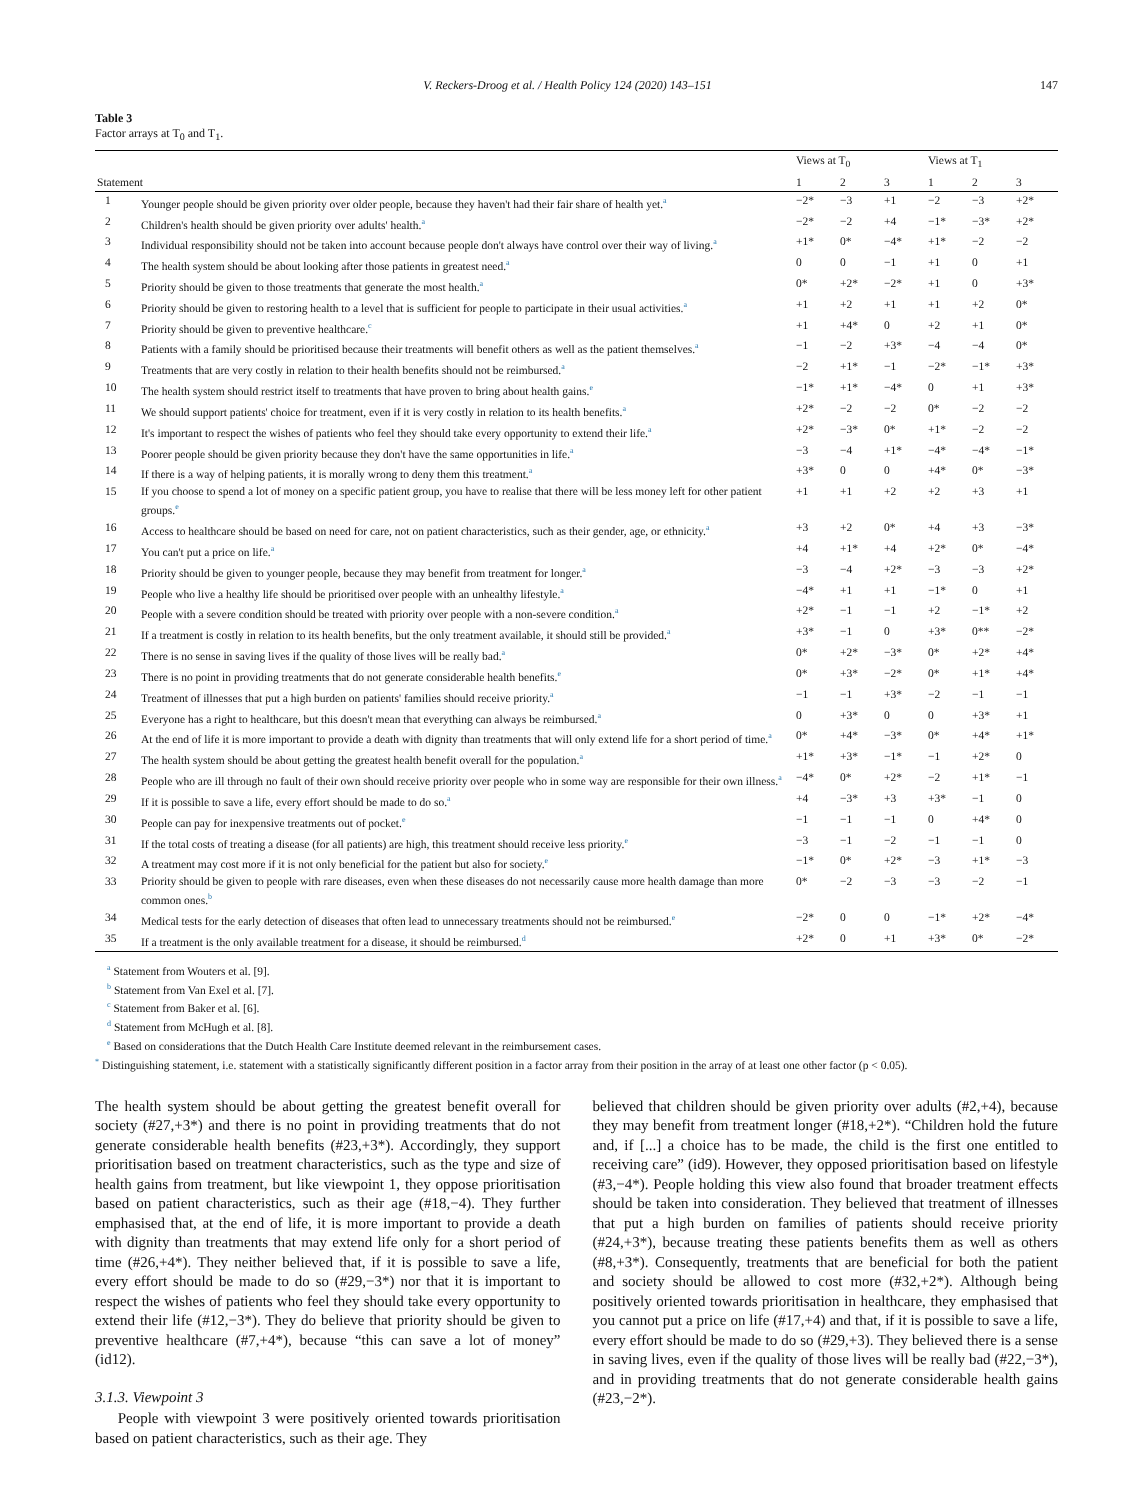V. Reckers-Droog et al. / Health Policy 124 (2020) 143–151 147
Table 3
Factor arrays at T<sub>0</sub> and T<sub>1</sub>.
| | | Views at T<sub>0</sub> | | | Views at T<sub>1</sub> | | |
| --- | --- | --- | --- | --- | --- | --- | --- |
| Statement | | 1 | 2 | 3 | 1 | 2 | 3 |
| 1 | Younger people should be given priority over older people, because they haven't had their fair share of health yet.<sup>a</sup> | −2* | −3 | +1 | −2 | −3 | +2* |
| 2 | Children's health should be given priority over adults' health.<sup>a</sup> | −2* | −2 | +4 | −1* | −3* | +2* |
| 3 | Individual responsibility should not be taken into account because people don't always have control over their way of living.<sup>a</sup> | +1* | 0* | −4* | +1* | −2 | −2 |
| 4 | The health system should be about looking after those patients in greatest need.<sup>a</sup> | 0 | 0 | −1 | +1 | 0 | +1 |
| 5 | Priority should be given to those treatments that generate the most health.<sup>a</sup> | 0* | +2* | −2* | +1 | 0 | +3* |
| 6 | Priority should be given to restoring health to a level that is sufficient for people to participate in their usual activities.<sup>a</sup> | +1 | +2 | +1 | +1 | +2 | 0* |
| 7 | Priority should be given to preventive healthcare.<sup>c</sup> | +1 | +4* | 0 | +2 | +1 | 0* |
| 8 | Patients with a family should be prioritised because their treatments will benefit others as well as the patient themselves.<sup>a</sup> | −1 | −2 | +3* | −4 | −4 | 0* |
| 9 | Treatments that are very costly in relation to their health benefits should not be reimbursed.<sup>a</sup> | −2 | +1* | −1 | −2* | −1* | +3* |
| 10 | The health system should restrict itself to treatments that have proven to bring about health gains.<sup>e</sup> | −1* | +1* | −4* | 0 | +1 | +3* |
| 11 | We should support patients' choice for treatment, even if it is very costly in relation to its health benefits.<sup>a</sup> | +2* | −2 | −2 | 0* | −2 | −2 |
| 12 | It's important to respect the wishes of patients who feel they should take every opportunity to extend their life.<sup>a</sup> | +2* | −3* | 0* | +1* | −2 | −2 |
| 13 | Poorer people should be given priority because they don't have the same opportunities in life.<sup>a</sup> | −3 | −4 | +1* | −4* | −4* | −1* |
| 14 | If there is a way of helping patients, it is morally wrong to deny them this treatment.<sup>a</sup> | +3* | 0 | 0 | +4* | 0* | −3* |
| 15 | If you choose to spend a lot of money on a specific patient group, you have to realise that there will be less money left for other patient groups.<sup>e</sup> | +1 | +1 | +2 | +2 | +3 | +1 |
| 16 | Access to healthcare should be based on need for care, not on patient characteristics, such as their gender, age, or ethnicity.<sup>a</sup> | +3 | +2 | 0* | +4 | +3 | −3* |
| 17 | You can't put a price on life.<sup>a</sup> | +4 | +1* | +4 | +2* | 0* | −4* |
| 18 | Priority should be given to younger people, because they may benefit from treatment for longer.<sup>a</sup> | −3 | −4 | +2* | −3 | −3 | +2* |
| 19 | People who live a healthy life should be prioritised over people with an unhealthy lifestyle.<sup>a</sup> | −4* | +1 | +1 | −1* | 0 | +1 |
| 20 | People with a severe condition should be treated with priority over people with a non-severe condition.<sup>a</sup> | +2* | −1 | −1 | +2 | −1* | +2 |
| 21 | If a treatment is costly in relation to its health benefits, but the only treatment available, it should still be provided.<sup>a</sup> | +3* | −1 | 0 | +3* | 0** | −2* |
| 22 | There is no sense in saving lives if the quality of those lives will be really bad.<sup>a</sup> | 0* | +2* | −3* | 0* | +2* | +4* |
| 23 | There is no point in providing treatments that do not generate considerable health benefits.<sup>e</sup> | 0* | +3* | −2* | 0* | +1* | +4* |
| 24 | Treatment of illnesses that put a high burden on patients' families should receive priority.<sup>a</sup> | −1 | −1 | +3* | −2 | −1 | −1 |
| 25 | Everyone has a right to healthcare, but this doesn't mean that everything can always be reimbursed.<sup>a</sup> | 0 | +3* | 0 | 0 | +3* | +1 |
| 26 | At the end of life it is more important to provide a death with dignity than treatments that will only extend life for a short period of time.<sup>a</sup> | 0* | +4* | −3* | 0* | +4* | +1* |
| 27 | The health system should be about getting the greatest health benefit overall for the population.<sup>a</sup> | +1* | +3* | −1* | −1 | +2* | 0 |
| 28 | People who are ill through no fault of their own should receive priority over people who in some way are responsible for their own illness.<sup>a</sup> | −4* | 0* | +2* | −2 | +1* | −1 |
| 29 | If it is possible to save a life, every effort should be made to do so.<sup>a</sup> | +4 | −3* | +3 | +3* | −1 | 0 |
| 30 | People can pay for inexpensive treatments out of pocket.<sup>e</sup> | −1 | −1 | −1 | 0 | +4* | 0 |
| 31 | If the total costs of treating a disease (for all patients) are high, this treatment should receive less priority.<sup>e</sup> | −3 | −1 | −2 | −1 | −1 | 0 |
| 32 | A treatment may cost more if it is not only beneficial for the patient but also for society.<sup>e</sup> | −1* | 0* | +2* | −3 | +1* | −3 |
| 33 | Priority should be given to people with rare diseases, even when these diseases do not necessarily cause more health damage than more common ones.<sup>b</sup> | 0* | −2 | −3 | −3 | −2 | −1 |
| 34 | Medical tests for the early detection of diseases that often lead to unnecessary treatments should not be reimbursed.<sup>e</sup> | −2* | 0 | 0 | −1* | +2* | −4* |
| 35 | If a treatment is the only available treatment for a disease, it should be reimbursed.<sup>d</sup> | +2* | 0 | +1 | +3* | 0* | −2* |
<sup>a</sup> Statement from Wouters et al. [9].
<sup>b</sup> Statement from Van Exel et al. [7].
<sup>c</sup> Statement from Baker et al. [6].
<sup>d</sup> Statement from McHugh et al. [8].
<sup>e</sup> Based on considerations that the Dutch Health Care Institute deemed relevant in the reimbursement cases.
<sup>*</sup> Distinguishing statement, i.e. statement with a statistically significantly different position in a factor array from their position in the array of at least one other factor (p < 0.05).
The health system should be about getting the greatest benefit overall for society (#27,+3*) and there is no point in providing treatments that do not generate considerable health benefits (#23,+3*). Accordingly, they support prioritisation based on treatment characteristics, such as the type and size of health gains from treatment, but like viewpoint 1, they oppose prioritisation based on patient characteristics, such as their age (#18,−4). They further emphasised that, at the end of life, it is more important to provide a death with dignity than treatments that may extend life only for a short period of time (#26,+4*). They neither believed that, if it is possible to save a life, every effort should be made to do so (#29,−3*) nor that it is important to respect the wishes of patients who feel they should take every opportunity to extend their life (#12,−3*). They do believe that priority should be given to preventive healthcare (#7,+4*), because “this can save a lot of money” (id12).
3.1.3. Viewpoint 3
People with viewpoint 3 were positively oriented towards prioritisation based on patient characteristics, such as their age. They
believed that children should be given priority over adults (#2,+4), because they may benefit from treatment longer (#18,+2*). “Children hold the future and, if [...] a choice has to be made, the child is the first one entitled to receiving care” (id9). However, they opposed prioritisation based on lifestyle (#3,−4*). People holding this view also found that broader treatment effects should be taken into consideration. They believed that treatment of illnesses that put a high burden on families of patients should receive priority (#24,+3*), because treating these patients benefits them as well as others (#8,+3*). Consequently, treatments that are beneficial for both the patient and society should be allowed to cost more (#32,+2*). Although being positively oriented towards prioritisation in healthcare, they emphasised that you cannot put a price on life (#17,+4) and that, if it is possible to save a life, every effort should be made to do so (#29,+3). They believed there is a sense in saving lives, even if the quality of those lives will be really bad (#22,−3*), and in providing treatments that do not generate considerable health gains (#23,−2*).